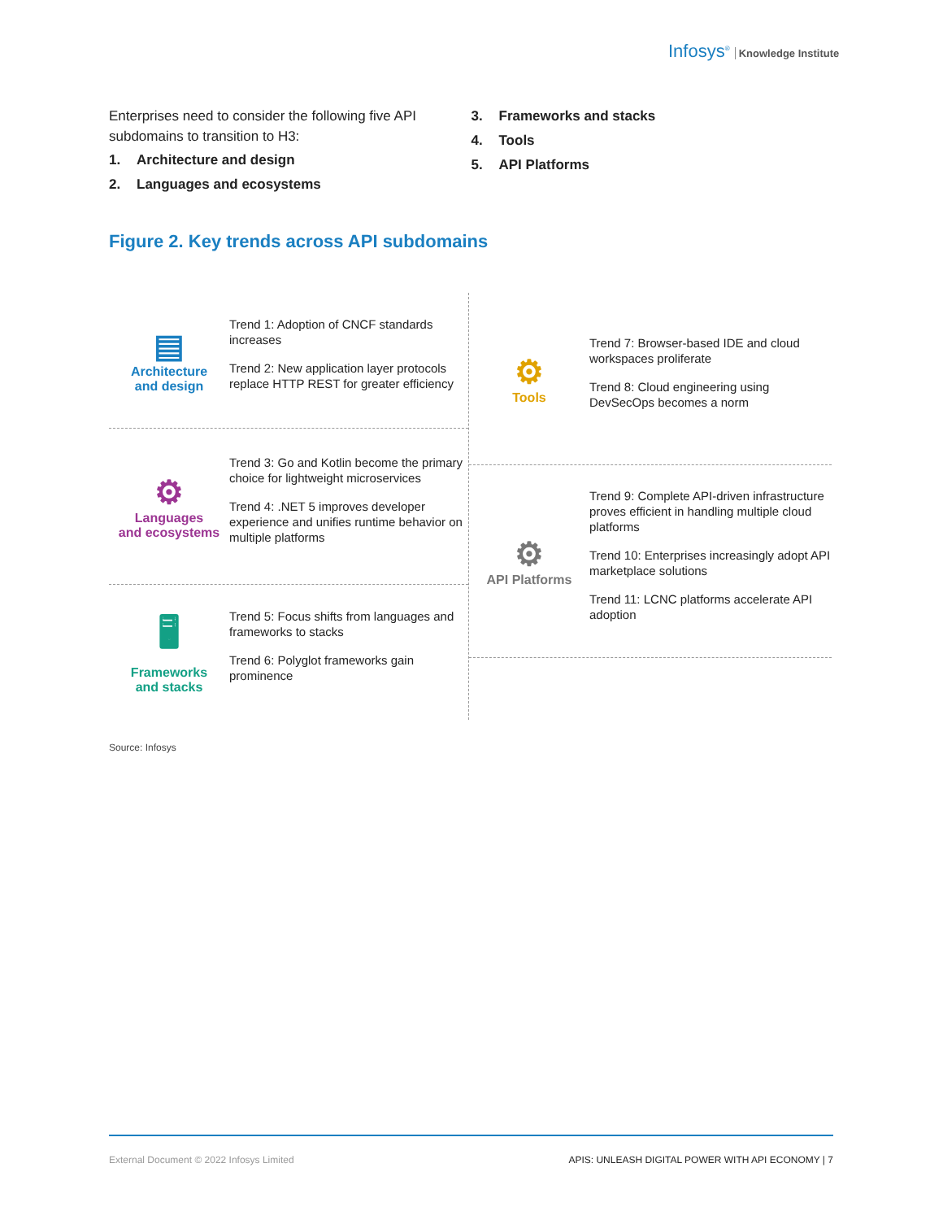Infosys<sup>®</sup> Knowledge Institute
Enterprises need to consider the following five API subdomains to transition to H3:
1. Architecture and design
2. Languages and ecosystems
3. Frameworks and stacks
4. Tools
5. API Platforms
Figure 2. Key trends across API subdomains
▤
Architecture
and design
Trend 1: Adoption of CNCF standards increases
Trend 2: New application layer protocols replace HTTP REST for greater efficiency
⚙
Languages
and ecosystems
Trend 3: Go and Kotlin become the primary choice for lightweight microservices
Trend 4: .NET 5 improves developer experience and unifies runtime behavior on multiple platforms
🖥
Frameworks
and stacks
Trend 5: Focus shifts from languages and frameworks to stacks
Trend 6: Polyglot frameworks gain prominence
⚙
Tools
Trend 7: Browser-based IDE and cloud workspaces proliferate
Trend 8: Cloud engineering using DevSecOps becomes a norm
⚙
API Platforms
Trend 9: Complete API-driven infrastructure proves efficient in handling multiple cloud platforms
Trend 10: Enterprises increasingly adopt API marketplace solutions
Trend 11: LCNC platforms accelerate API adoption
Source: Infosys
External Document © 2022 Infosys Limited APIS: UNLEASH DIGITAL POWER WITH API ECONOMY | 7